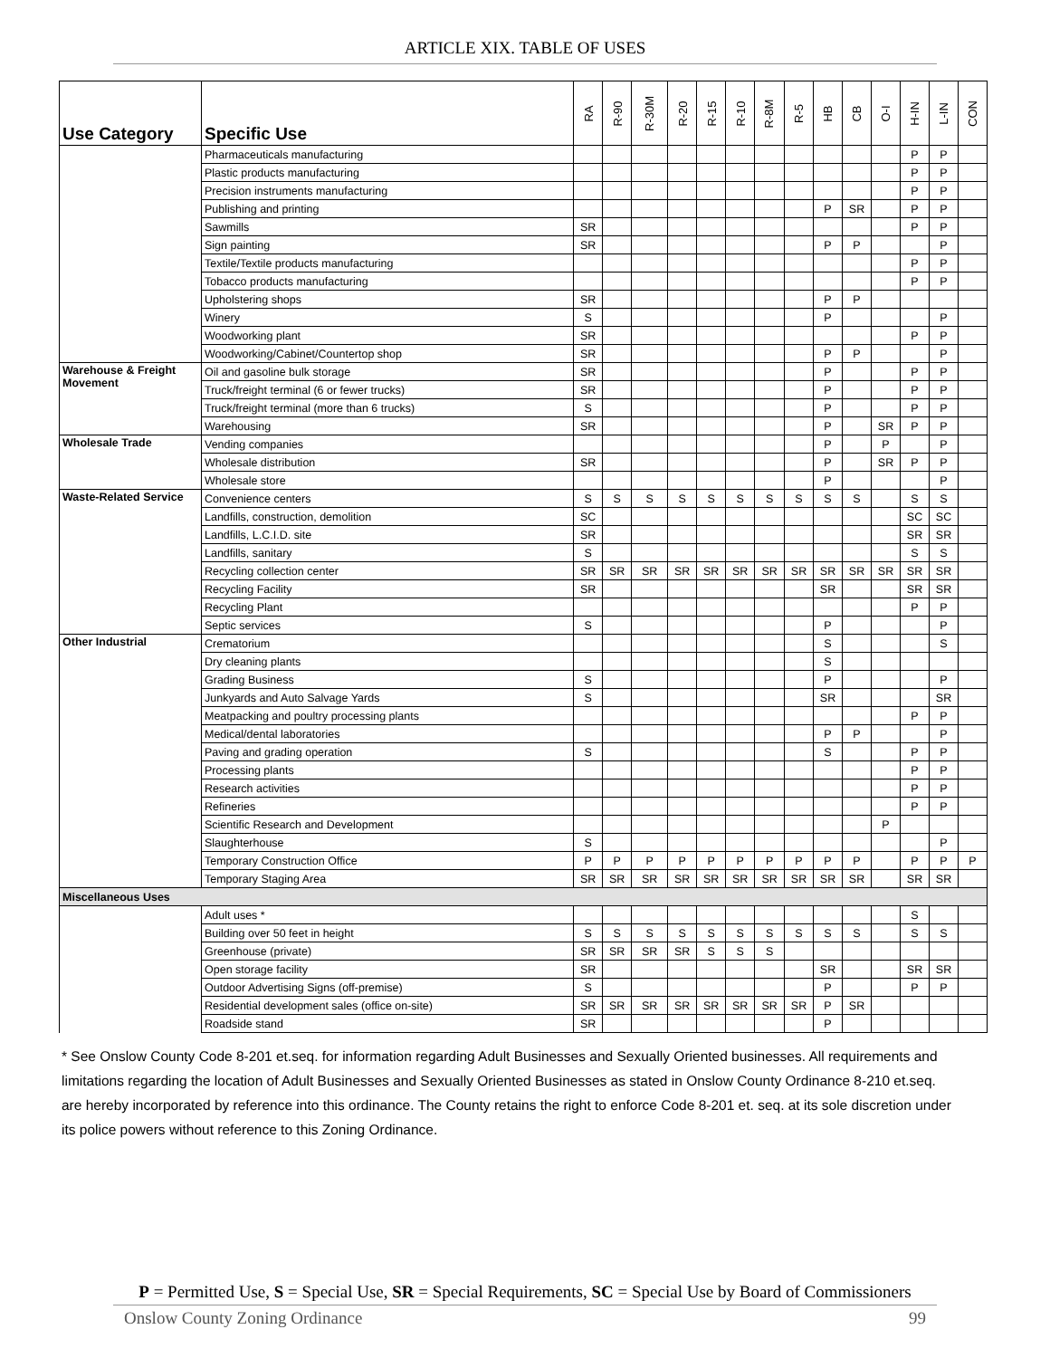ARTICLE XIX. TABLE OF USES
| Use Category | Specific Use | RA | R-90 | R-30M | R-20 | R-15 | R-10 | R-8M | R-5 | HB | CB | O-I | H-IN | L-IN | CON |
| --- | --- | --- | --- | --- | --- | --- | --- | --- | --- | --- | --- | --- | --- | --- | --- |
| | Pharmaceuticals manufacturing | | | | | | | | | | | | P | P | |
| | Plastic products manufacturing | | | | | | | | | | | | P | P | |
| | Precision instruments manufacturing | | | | | | | | | | | | P | P | |
| | Publishing and printing | | | | | | | | | P | SR | | P | P | |
| | Sawmills | SR | | | | | | | | | | | P | P | |
| | Sign painting | SR | | | | | | | | P | P | | | P | |
| | Textile/Textile products manufacturing | | | | | | | | | | | | P | P | |
| | Tobacco products manufacturing | | | | | | | | | | | | P | P | |
| | Upholstering shops | SR | | | | | | | | P | P | | | | |
| | Winery | S | | | | | | | | P | | | | P | |
| | Woodworking plant | SR | | | | | | | | | | | P | P | |
| | Woodworking/Cabinet/Countertop shop | SR | | | | | | | | P | P | | | P | |
| Warehouse & Freight Movement | Oil and gasoline bulk storage | SR | | | | | | | | P | | | P | P | |
| | Truck/freight terminal (6 or fewer trucks) | SR | | | | | | | | P | | | P | P | |
| | Truck/freight terminal (more than 6 trucks) | S | | | | | | | | P | | | P | P | |
| | Warehousing | SR | | | | | | | | P | | SR | P | P | |
| Wholesale Trade | Vending companies | | | | | | | | | P | | P | | P | |
| | Wholesale distribution | SR | | | | | | | | P | | SR | P | P | |
| | Wholesale store | | | | | | | | | P | | | | P | |
| Waste-Related Service | Convenience centers | S | S | S | S | S | S | S | S | S | S | | S | S | |
| | Landfills, construction, demolition | SC | | | | | | | | | | | SC | SC | |
| | Landfills, L.C.I.D. site | SR | | | | | | | | | | | SR | SR | |
| | Landfills, sanitary | S | | | | | | | | | | | S | S | |
| | Recycling collection center | SR | SR | SR | SR | SR | SR | SR | SR | SR | SR | SR | SR | SR | |
| | Recycling Facility | SR | | | | | | | | SR | | | SR | SR | |
| | Recycling Plant | | | | | | | | | | | | P | P | |
| | Septic services | S | | | | | | | | P | | | | P | |
| Other Industrial | Crematorium | | | | | | | | | S | | | | S | |
| | Dry cleaning plants | | | | | | | | | S | | | | | |
| | Grading Business | S | | | | | | | | P | | | | P | |
| | Junkyards and Auto Salvage Yards | S | | | | | | | | SR | | | | SR | |
| | Meatpacking and poultry processing plants | | | | | | | | | | | | P | P | |
| | Medical/dental laboratories | | | | | | | | | P | P | | | P | |
| | Paving and grading operation | S | | | | | | | | S | | | P | P | |
| | Processing plants | | | | | | | | | | | | P | P | |
| | Research activities | | | | | | | | | | | | P | P | |
| | Refineries | | | | | | | | | | | | P | P | |
| | Scientific Research and Development | | | | | | | | | | | P | | | |
| | Slaughterhouse | S | | | | | | | | | | | | P | |
| | Temporary Construction Office | P | P | P | P | P | P | P | P | P | P | | P | P | P |
| | Temporary Staging Area | SR | SR | SR | SR | SR | SR | SR | SR | SR | SR | | SR | SR | |
| Miscellaneous Uses | | | | | | | | | | | | | | | |
| | Adult uses * | | | | | | | | | | | | S | | |
| | Building over 50 feet in height | S | S | S | S | S | S | S | S | S | S | | S | S | |
| | Greenhouse (private) | SR | SR | SR | SR | S | S | S | | | | | | | |
| | Open storage facility | SR | | | | | | | | SR | | | SR | SR | |
| | Outdoor Advertising Signs (off-premise) | S | | | | | | | | P | | | P | P | |
| | Residential development sales (office on-site) | SR | SR | SR | SR | SR | SR | SR | SR | P | SR | | | | |
| | Roadside stand | SR | | | | | | | | P | | | | | |
* See Onslow County Code 8-201 et.seq. for information regarding Adult Businesses and Sexually Oriented businesses. All requirements and limitations regarding the location of Adult Businesses and Sexually Oriented Businesses as stated in Onslow County Ordinance 8-210 et.seq. are hereby incorporated by reference into this ordinance. The County retains the right to enforce Code 8-201 et. seq. at its sole discretion under its police powers without reference to this Zoning Ordinance.
P = Permitted Use, S = Special Use, SR = Special Requirements, SC = Special Use by Board of Commissioners
Onslow County Zoning Ordinance 99